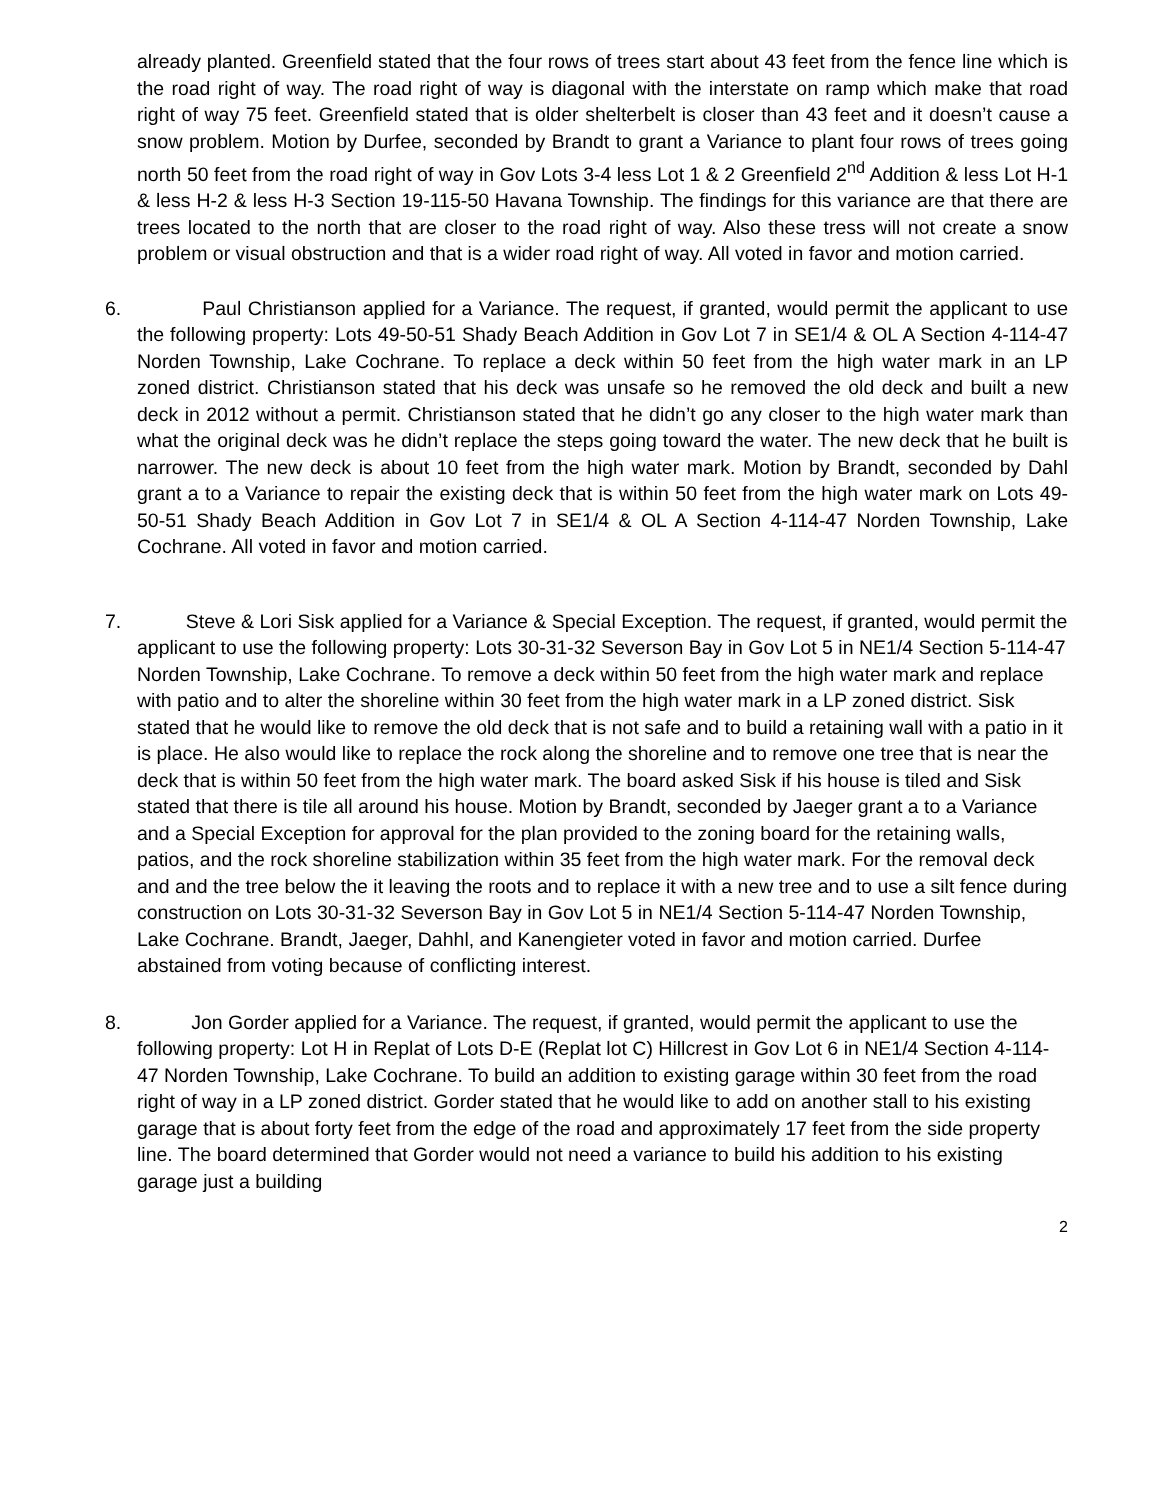already planted. Greenfield stated that the four rows of trees start about 43 feet from the fence line which is the road right of way. The road right of way is diagonal with the interstate on ramp which make that road right of way 75 feet. Greenfield stated that is older shelterbelt is closer than 43 feet and it doesn’t cause a snow problem. Motion by Durfee, seconded by Brandt to grant a Variance to plant four rows of trees going north 50 feet from the road right of way in Gov Lots 3-4 less Lot 1 & 2 Greenfield 2<sup>nd</sup> Addition & less Lot H-1 & less H-2 & less H-3 Section 19-115-50 Havana Township. The findings for this variance are that there are trees located to the north that are closer to the road right of way. Also these tress will not create a snow problem or visual obstruction and that is a wider road right of way. All voted in favor and motion carried.
6. Paul Christianson applied for a Variance. The request, if granted, would permit the applicant to use the following property: Lots 49-50-51 Shady Beach Addition in Gov Lot 7 in SE1/4 & OL A Section 4-114-47 Norden Township, Lake Cochrane. To replace a deck within 50 feet from the high water mark in an LP zoned district. Christianson stated that his deck was unsafe so he removed the old deck and built a new deck in 2012 without a permit. Christianson stated that he didn’t go any closer to the high water mark than what the original deck was he didn’t replace the steps going toward the water. The new deck that he built is narrower. The new deck is about 10 feet from the high water mark. Motion by Brandt, seconded by Dahl grant a to a Variance to repair the existing deck that is within 50 feet from the high water mark on Lots 49-50-51 Shady Beach Addition in Gov Lot 7 in SE1/4 & OL A Section 4-114-47 Norden Township, Lake Cochrane. All voted in favor and motion carried.
7. Steve & Lori Sisk applied for a Variance & Special Exception. The request, if granted, would permit the applicant to use the following property: Lots 30-31-32 Severson Bay in Gov Lot 5 in NE1/4 Section 5-114-47 Norden Township, Lake Cochrane. To remove a deck within 50 feet from the high water mark and replace with patio and to alter the shoreline within 30 feet from the high water mark in a LP zoned district. Sisk stated that he would like to remove the old deck that is not safe and to build a retaining wall with a patio in it is place. He also would like to replace the rock along the shoreline and to remove one tree that is near the deck that is within 50 feet from the high water mark. The board asked Sisk if his house is tiled and Sisk stated that there is tile all around his house. Motion by Brandt, seconded by Jaeger grant a to a Variance and a Special Exception for approval for the plan provided to the zoning board for the retaining walls, patios, and the rock shoreline stabilization within 35 feet from the high water mark. For the removal deck and and the tree below the it leaving the roots and to replace it with a new tree and to use a silt fence during construction on Lots 30-31-32 Severson Bay in Gov Lot 5 in NE1/4 Section 5-114-47 Norden Township, Lake Cochrane. Brandt, Jaeger, Dahhl, and Kanengieter voted in favor and motion carried. Durfee abstained from voting because of conflicting interest.
8. Jon Gorder applied for a Variance. The request, if granted, would permit the applicant to use the following property: Lot H in Replat of Lots D-E (Replat lot C) Hillcrest in Gov Lot 6 in NE1/4 Section 4-114-47 Norden Township, Lake Cochrane. To build an addition to existing garage within 30 feet from the road right of way in a LP zoned district. Gorder stated that he would like to add on another stall to his existing garage that is about forty feet from the edge of the road and approximately 17 feet from the side property line. The board determined that Gorder would not need a variance to build his addition to his existing garage just a building
2